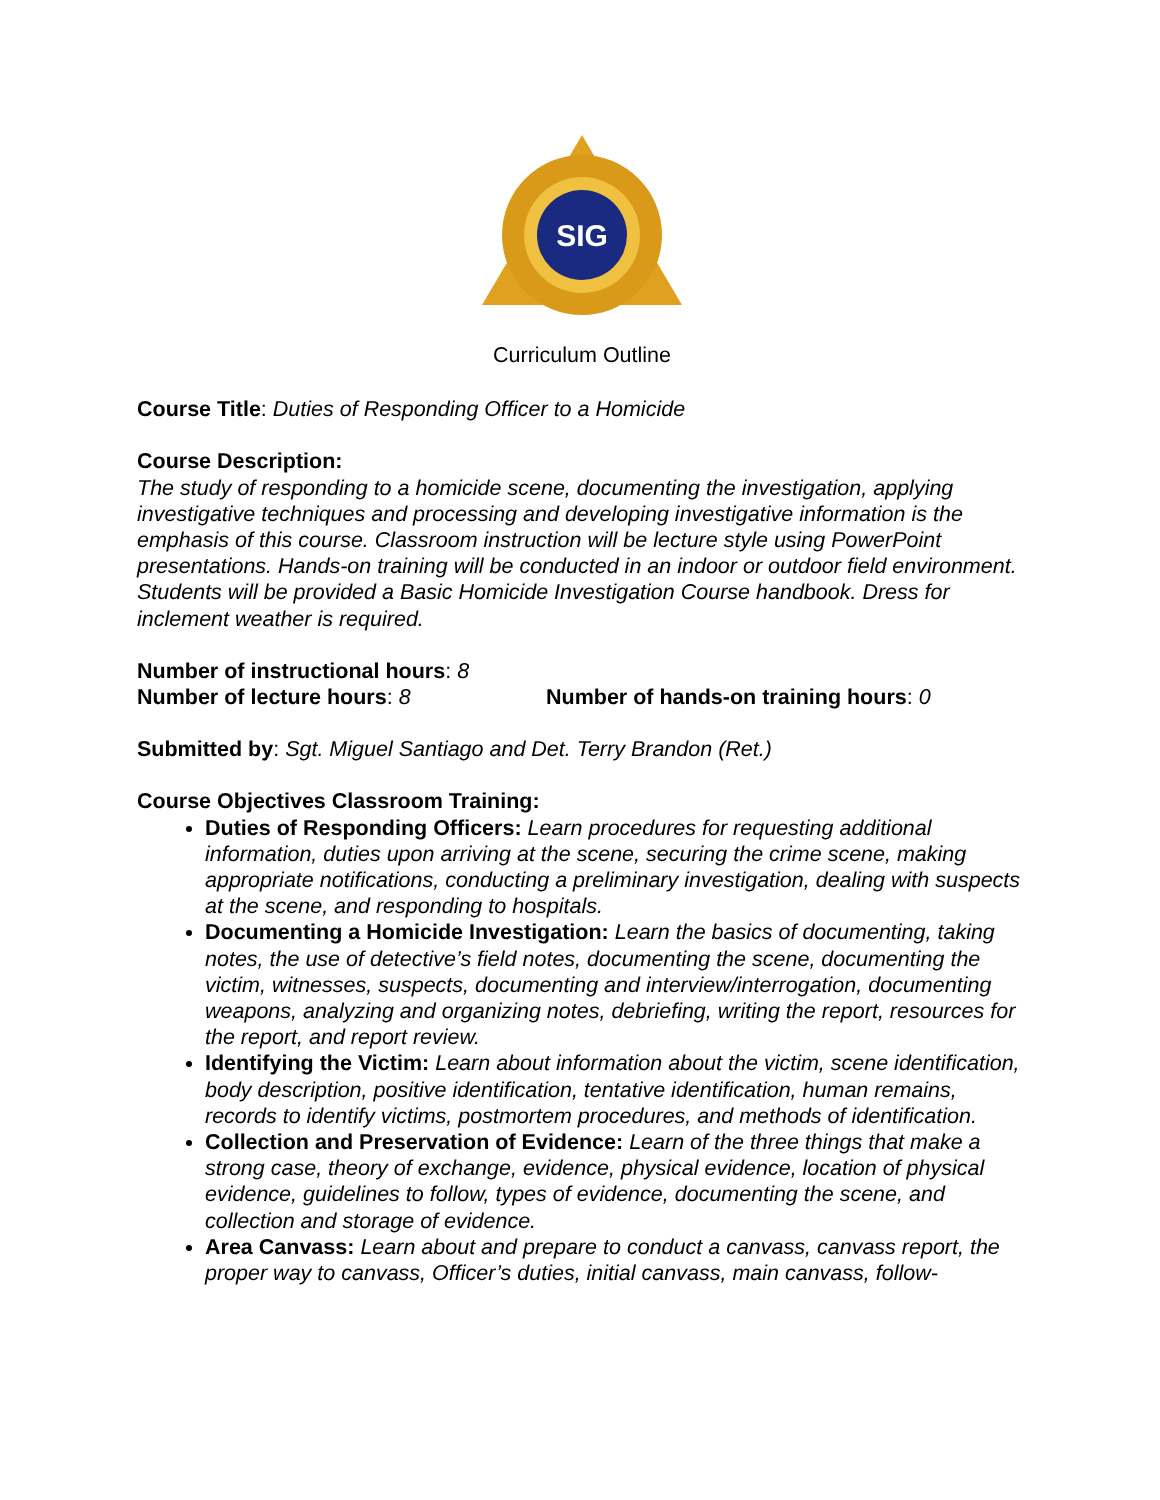SIG
Curriculum Outline
Course Title: Duties of Responding Officer to a Homicide
Course Description:
The study of responding to a homicide scene, documenting the investigation, applying investigative techniques and processing and developing investigative information is the emphasis of this course. Classroom instruction will be lecture style using PowerPoint presentations. Hands-on training will be conducted in an indoor or outdoor field environment. Students will be provided a Basic Homicide Investigation Course handbook. Dress for inclement weather is required.
Number of instructional hours: 8
Number of lecture hours: 8 Number of hands-on training hours: 0
Submitted by: Sgt. Miguel Santiago and Det. Terry Brandon (Ret.)
Course Objectives Classroom Training:
Duties of Responding Officers: Learn procedures for requesting additional information, duties upon arriving at the scene, securing the crime scene, making appropriate notifications, conducting a preliminary investigation, dealing with suspects at the scene, and responding to hospitals.
Documenting a Homicide Investigation: Learn the basics of documenting, taking notes, the use of detective’s field notes, documenting the scene, documenting the victim, witnesses, suspects, documenting and interview/interrogation, documenting weapons, analyzing and organizing notes, debriefing, writing the report, resources for the report, and report review.
Identifying the Victim: Learn about information about the victim, scene identification, body description, positive identification, tentative identification, human remains, records to identify victims, postmortem procedures, and methods of identification.
Collection and Preservation of Evidence: Learn of the three things that make a strong case, theory of exchange, evidence, physical evidence, location of physical evidence, guidelines to follow, types of evidence, documenting the scene, and collection and storage of evidence.
Area Canvass: Learn about and prepare to conduct a canvass, canvass report, the proper way to canvass, Officer’s duties, initial canvass, main canvass, follow-